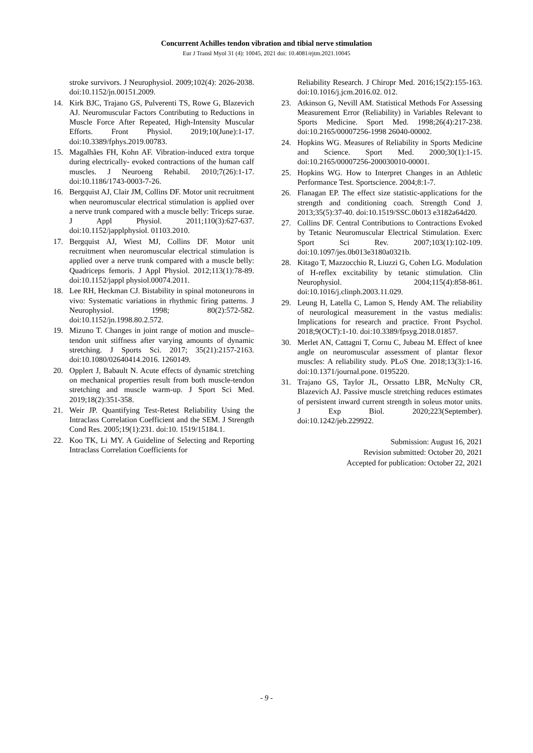Concurrent Achilles tendon vibration and tibial nerve stimulation
Eur J Transl Myol 31 (4): 10045, 2021 doi: 10.4081/ejtm.2021.10045
stroke survivors. J Neurophysiol. 2009;102(4): 2026-2038. doi:10.1152/jn.00151.2009.
14. Kirk BJC, Trajano GS, Pulverenti TS, Rowe G, Blazevich AJ. Neuromuscular Factors Contributing to Reductions in Muscle Force After Repeated, High-Intensity Muscular Efforts. Front Physiol. 2019;10(June):1-17. doi:10.3389/fphys.2019.00783.
15. Magalhães FH, Kohn AF. Vibration-induced extra torque during electrically- evoked contractions of the human calf muscles. J Neuroeng Rehabil. 2010;7(26):1-17. doi:10.1186/1743-0003-7-26.
16. Bergquist AJ, Clair JM, Collins DF. Motor unit recruitment when neuromuscular electrical stimulation is applied over a nerve trunk compared with a muscle belly: Triceps surae. J Appl Physiol. 2011;110(3):627-637. doi:10.1152/japplphysiol. 01103.2010.
17. Bergquist AJ, Wiest MJ, Collins DF. Motor unit recruitment when neuromuscular electrical stimulation is applied over a nerve trunk compared with a muscle belly: Quadriceps femoris. J Appl Physiol. 2012;113(1):78-89. doi:10.1152/jappl physiol.00074.2011.
18. Lee RH, Heckman CJ. Bistability in spinal motoneurons in vivo: Systematic variations in rhythmic firing patterns. J Neurophysiol. 1998; 80(2):572-582. doi:10.1152/jn.1998.80.2.572.
19. Mizuno T. Changes in joint range of motion and muscle–tendon unit stiffness after varying amounts of dynamic stretching. J Sports Sci. 2017; 35(21):2157-2163. doi:10.1080/02640414.2016. 1260149.
20. Opplert J, Babault N. Acute effects of dynamic stretching on mechanical properties result from both muscle-tendon stretching and muscle warm-up. J Sport Sci Med. 2019;18(2):351-358.
21. Weir JP. Quantifying Test-Retest Reliability Using the Intraclass Correlation Coefficient and the SEM. J Strength Cond Res. 2005;19(1):231. doi:10. 1519/15184.1.
22. Koo TK, Li MY. A Guideline of Selecting and Reporting Intraclass Correlation Coefficients for
Reliability Research. J Chiropr Med. 2016;15(2):155-163. doi:10.1016/j.jcm.2016.02. 012.
23. Atkinson G, Nevill AM. Statistical Methods For Assessing Measurement Error (Reliability) in Variables Relevant to Sports Medicine. Sport Med. 1998;26(4):217-238. doi:10.2165/00007256-1998 26040-00002.
24. Hopkins WG. Measures of Reliability in Sports Medicine and Science. Sport Med. 2000;30(1):1-15. doi:10.2165/00007256-200030010-00001.
25. Hopkins WG. How to Interpret Changes in an Athletic Performance Test. Sportscience. 2004;8:1-7.
26. Flanagan EP. The effect size statistic-applications for the strength and conditioning coach. Strength Cond J. 2013;35(5):37-40. doi:10.1519/SSC.0b013 e3182a64d20.
27. Collins DF. Central Contributions to Contractions Evoked by Tetanic Neuromuscular Electrical Stimulation. Exerc Sport Sci Rev. 2007;103(1):102-109. doi:10.1097/jes.0b013e3180a0321b.
28. Kitago T, Mazzocchio R, Liuzzi G, Cohen LG. Modulation of H-reflex excitability by tetanic stimulation. Clin Neurophysiol. 2004;115(4):858-861. doi:10.1016/j.clinph.2003.11.029.
29. Leung H, Latella C, Lamon S, Hendy AM. The reliability of neurological measurement in the vastus medialis: Implications for research and practice. Front Psychol. 2018;9(OCT):1-10. doi:10.3389/fpsyg.2018.01857.
30. Merlet AN, Cattagni T, Cornu C, Jubeau M. Effect of knee angle on neuromuscular assessment of plantar flexor muscles: A reliability study. PLoS One. 2018;13(3):1-16. doi:10.1371/journal.pone. 0195220.
31. Trajano GS, Taylor JL, Orssatto LBR, McNulty CR, Blazevich AJ. Passive muscle stretching reduces estimates of persistent inward current strength in soleus motor units. J Exp Biol. 2020;223(September). doi:10.1242/jeb.229922.
Submission: August 16, 2021
Revision submitted: October 20, 2021
Accepted for publication: October 22, 2021
- 9 -